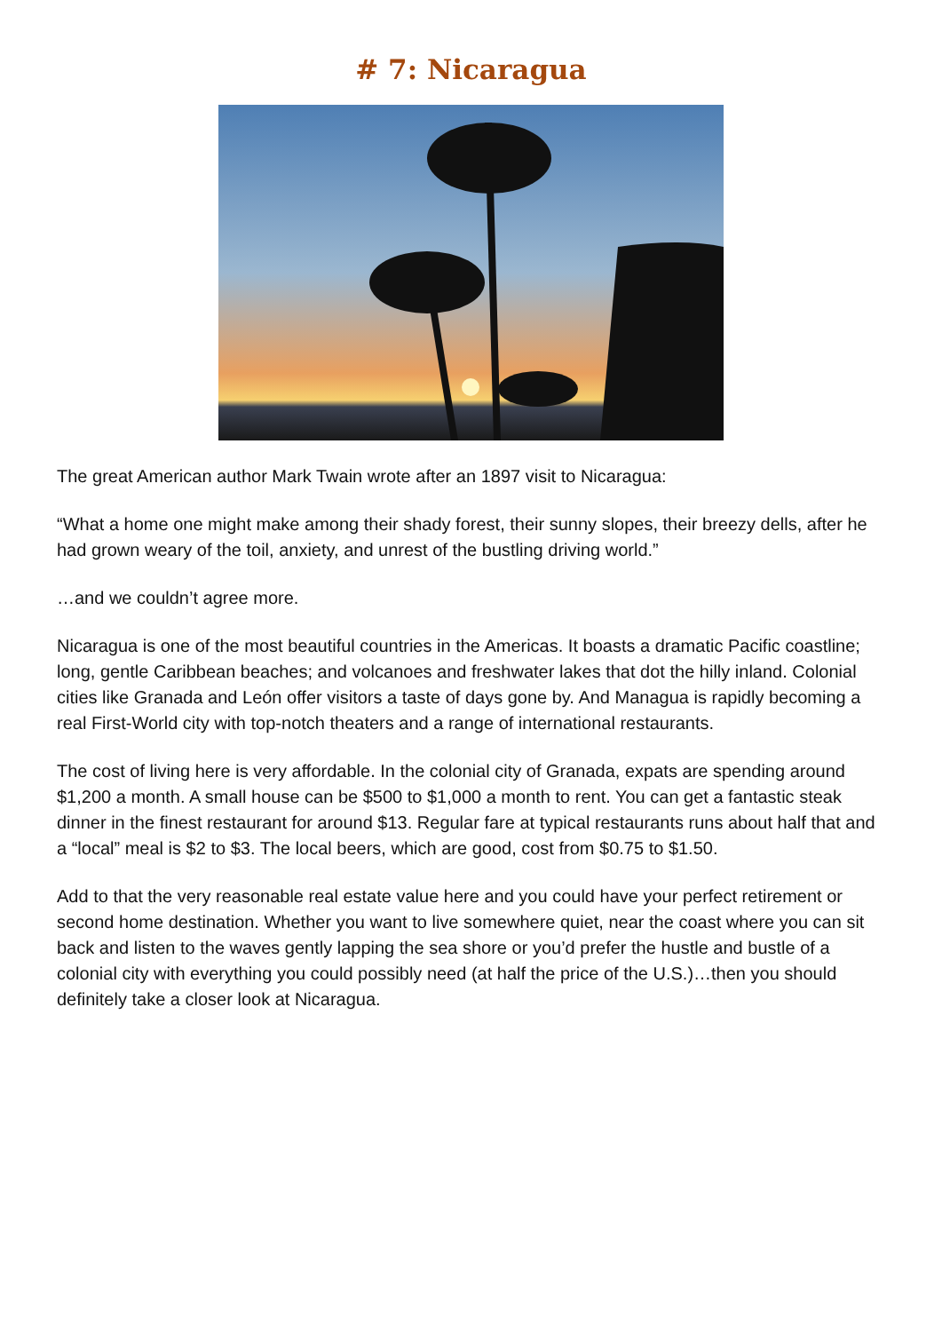# 7: Nicaragua
The great American author Mark Twain wrote after an 1897 visit to Nicaragua:
“What a home one might make among their shady forest, their sunny slopes, their breezy dells, after he had grown weary of the toil, anxiety, and unrest of the bustling driving world.”
…and we couldn’t agree more.
Nicaragua is one of the most beautiful countries in the Americas. It boasts a dramatic Pacific coastline; long, gentle Caribbean beaches; and volcanoes and freshwater lakes that dot the hilly inland. Colonial cities like Granada and León offer visitors a taste of days gone by. And Managua is rapidly becoming a real First-World city with top-notch theaters and a range of international restaurants.
The cost of living here is very affordable. In the colonial city of Granada, expats are spending around $1,200 a month. A small house can be $500 to $1,000 a month to rent. You can get a fantastic steak dinner in the finest restaurant for around $13. Regular fare at typical restaurants runs about half that and a “local” meal is $2 to $3. The local beers, which are good, cost from $0.75 to $1.50.
Add to that the very reasonable real estate value here and you could have your perfect retirement or second home destination. Whether you want to live somewhere quiet, near the coast where you can sit back and listen to the waves gently lapping the sea shore or you’d prefer the hustle and bustle of a colonial city with everything you could possibly need (at half the price of the U.S.)…then you should definitely take a closer look at Nicaragua.